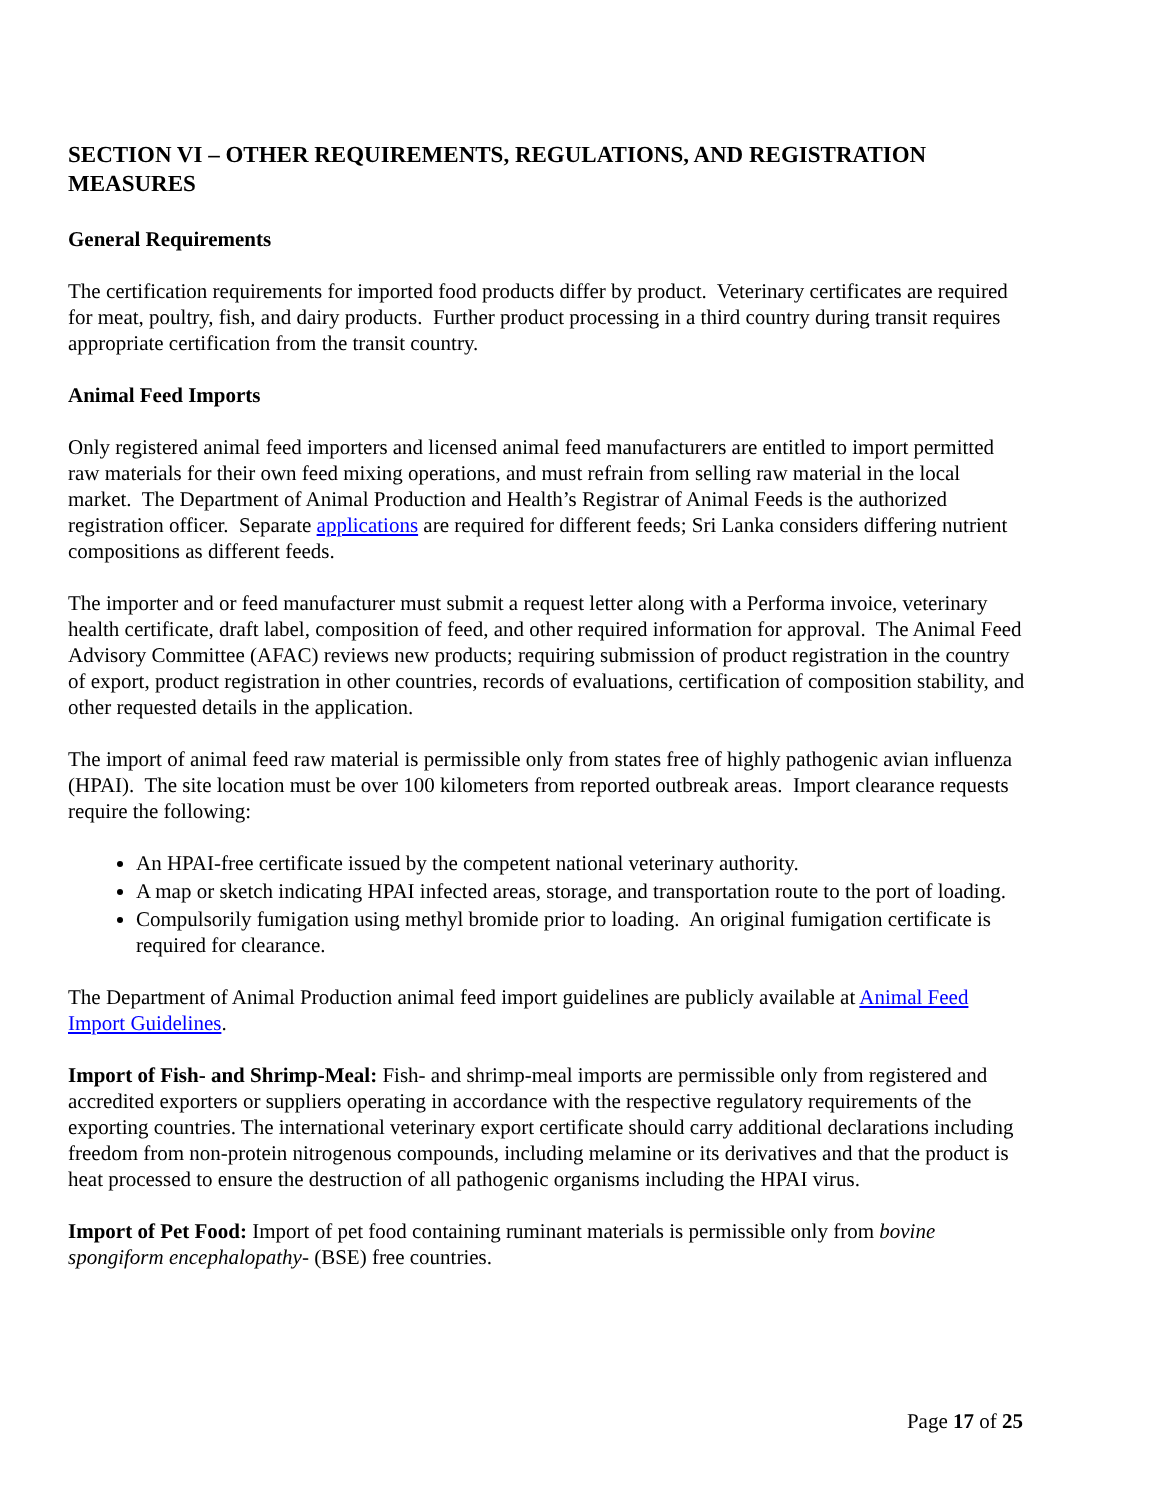SECTION VI – OTHER REQUIREMENTS, REGULATIONS, AND REGISTRATION MEASURES
General Requirements
The certification requirements for imported food products differ by product. Veterinary certificates are required for meat, poultry, fish, and dairy products. Further product processing in a third country during transit requires appropriate certification from the transit country.
Animal Feed Imports
Only registered animal feed importers and licensed animal feed manufacturers are entitled to import permitted raw materials for their own feed mixing operations, and must refrain from selling raw material in the local market. The Department of Animal Production and Health’s Registrar of Animal Feeds is the authorized registration officer. Separate applications are required for different feeds; Sri Lanka considers differing nutrient compositions as different feeds.
The importer and or feed manufacturer must submit a request letter along with a Performa invoice, veterinary health certificate, draft label, composition of feed, and other required information for approval. The Animal Feed Advisory Committee (AFAC) reviews new products; requiring submission of product registration in the country of export, product registration in other countries, records of evaluations, certification of composition stability, and other requested details in the application.
The import of animal feed raw material is permissible only from states free of highly pathogenic avian influenza (HPAI). The site location must be over 100 kilometers from reported outbreak areas. Import clearance requests require the following:
An HPAI-free certificate issued by the competent national veterinary authority.
A map or sketch indicating HPAI infected areas, storage, and transportation route to the port of loading.
Compulsorily fumigation using methyl bromide prior to loading. An original fumigation certificate is required for clearance.
The Department of Animal Production animal feed import guidelines are publicly available at Animal Feed Import Guidelines.
Import of Fish- and Shrimp-Meal: Fish- and shrimp-meal imports are permissible only from registered and accredited exporters or suppliers operating in accordance with the respective regulatory requirements of the exporting countries. The international veterinary export certificate should carry additional declarations including freedom from non-protein nitrogenous compounds, including melamine or its derivatives and that the product is heat processed to ensure the destruction of all pathogenic organisms including the HPAI virus.
Import of Pet Food: Import of pet food containing ruminant materials is permissible only from bovine spongiform encephalopathy- (BSE) free countries.
Page 17 of 25